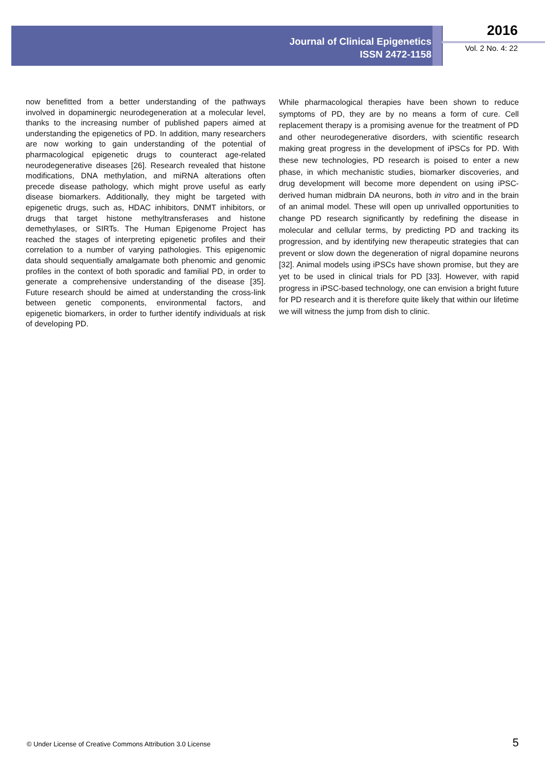Journal of Clinical Epigenetics
ISSN 2472-1158
2016
Vol. 2 No. 4: 22
now benefitted from a better understanding of the pathways involved in dopaminergic neurodegeneration at a molecular level, thanks to the increasing number of published papers aimed at understanding the epigenetics of PD. In addition, many researchers are now working to gain understanding of the potential of pharmacological epigenetic drugs to counteract age-related neurodegenerative diseases [26]. Research revealed that histone modifications, DNA methylation, and miRNA alterations often precede disease pathology, which might prove useful as early disease biomarkers. Additionally, they might be targeted with epigenetic drugs, such as, HDAC inhibitors, DNMT inhibitors, or drugs that target histone methyltransferases and histone demethylases, or SIRTs. The Human Epigenome Project has reached the stages of interpreting epigenetic profiles and their correlation to a number of varying pathologies. This epigenomic data should sequentially amalgamate both phenomic and genomic profiles in the context of both sporadic and familial PD, in order to generate a comprehensive understanding of the disease [35]. Future research should be aimed at understanding the cross-link between genetic components, environmental factors, and epigenetic biomarkers, in order to further identify individuals at risk of developing PD.
While pharmacological therapies have been shown to reduce symptoms of PD, they are by no means a form of cure. Cell replacement therapy is a promising avenue for the treatment of PD and other neurodegenerative disorders, with scientific research making great progress in the development of iPSCs for PD. With these new technologies, PD research is poised to enter a new phase, in which mechanistic studies, biomarker discoveries, and drug development will become more dependent on using iPSC-derived human midbrain DA neurons, both in vitro and in the brain of an animal model. These will open up unrivalled opportunities to change PD research significantly by redefining the disease in molecular and cellular terms, by predicting PD and tracking its progression, and by identifying new therapeutic strategies that can prevent or slow down the degeneration of nigral dopamine neurons [32]. Animal models using iPSCs have shown promise, but they are yet to be used in clinical trials for PD [33]. However, with rapid progress in iPSC-based technology, one can envision a bright future for PD research and it is therefore quite likely that within our lifetime we will witness the jump from dish to clinic.
© Under License of Creative Commons Attribution 3.0 License
5